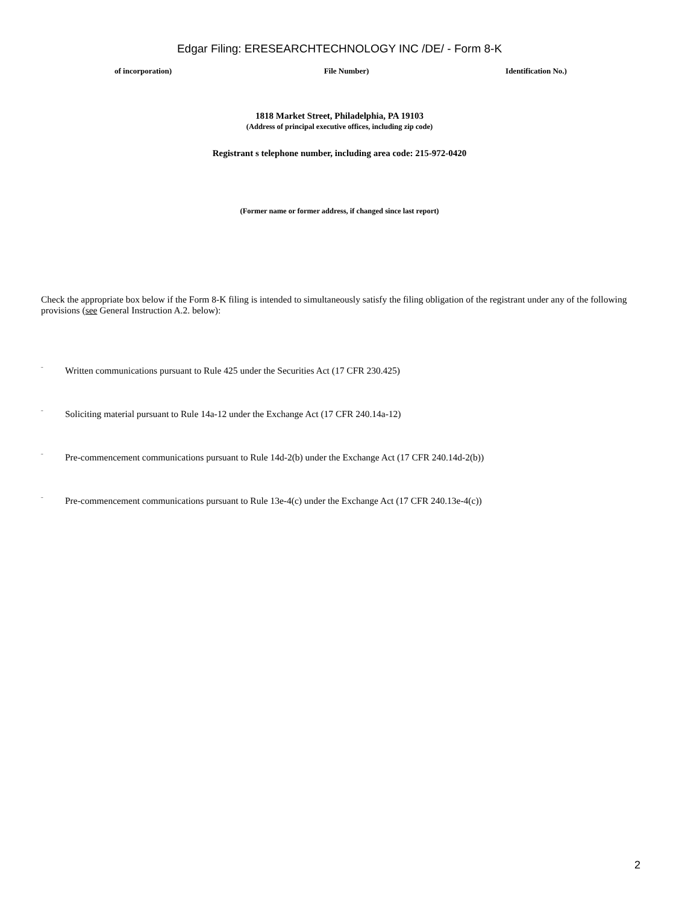Edgar Filing: ERESEARCHTECHNOLOGY INC /DE/ - Form 8-K
of incorporation) File Number) Identification No.)
1818 Market Street, Philadelphia, PA 19103
(Address of principal executive offices, including zip code)
Registrant s telephone number, including area code: 215-972-0420
(Former name or former address, if changed since last report)
Check the appropriate box below if the Form 8-K filing is intended to simultaneously satisfy the filing obligation of the registrant under any of the following provisions (see General Instruction A.2. below):
¨ Written communications pursuant to Rule 425 under the Securities Act (17 CFR 230.425)
¨ Soliciting material pursuant to Rule 14a-12 under the Exchange Act (17 CFR 240.14a-12)
¨ Pre-commencement communications pursuant to Rule 14d-2(b) under the Exchange Act (17 CFR 240.14d-2(b))
¨ Pre-commencement communications pursuant to Rule 13e-4(c) under the Exchange Act (17 CFR 240.13e-4(c))
2